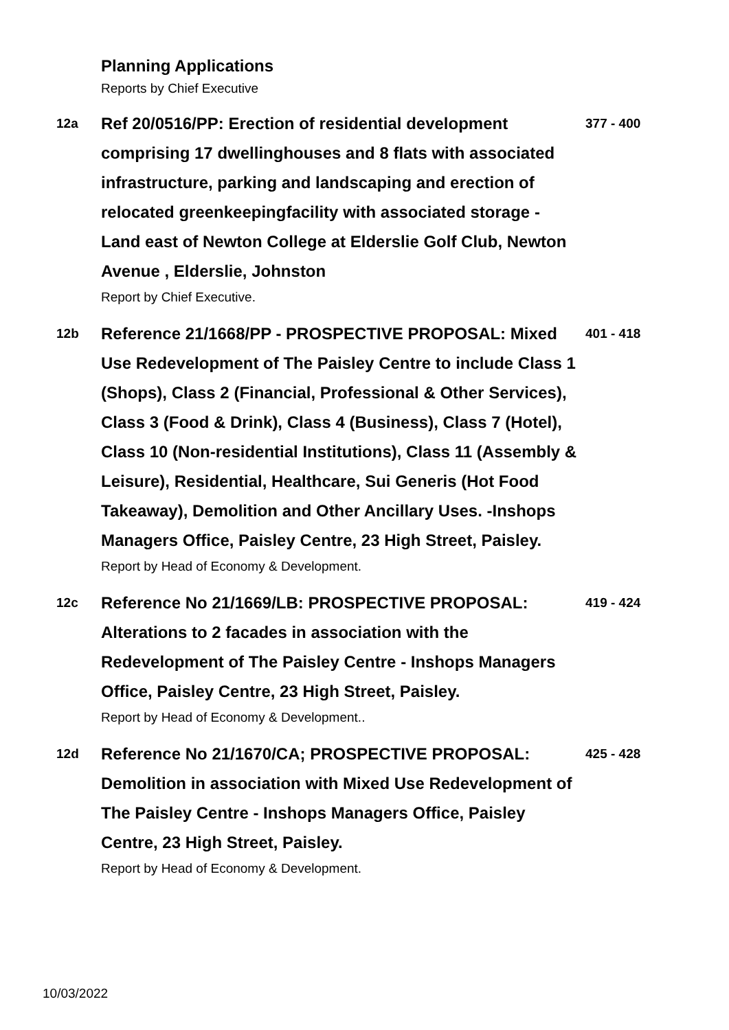Planning Applications
Reports by Chief Executive
12a
Ref 20/0516/PP: Erection of residential development comprising 17 dwellinghouses and 8 flats with associated infrastructure, parking and landscaping and erection of relocated greenkeepingfacility with associated storage - Land east of Newton College at Elderslie Golf Club, Newton Avenue , Elderslie, Johnston
Report by Chief Executive.
377 - 400
12b
Reference 21/1668/PP - PROSPECTIVE PROPOSAL: Mixed Use Redevelopment of The Paisley Centre to include Class 1 (Shops), Class 2 (Financial, Professional & Other Services), Class 3 (Food & Drink), Class 4 (Business), Class 7 (Hotel), Class 10 (Non-residential Institutions), Class 11 (Assembly & Leisure), Residential, Healthcare, Sui Generis (Hot Food Takeaway), Demolition and Other Ancillary Uses. -Inshops Managers Office, Paisley Centre, 23 High Street, Paisley.
Report by Head of Economy & Development.
401 - 418
12c
Reference No 21/1669/LB: PROSPECTIVE PROPOSAL: Alterations to 2 facades in association with the Redevelopment of The Paisley Centre - Inshops Managers Office, Paisley Centre, 23 High Street, Paisley.
Report by Head of Economy & Development..
419 - 424
12d
Reference No 21/1670/CA; PROSPECTIVE PROPOSAL: Demolition in association with Mixed Use Redevelopment of The Paisley Centre - Inshops Managers Office, Paisley Centre, 23 High Street, Paisley.
Report by Head of Economy & Development.
425 - 428
10/03/2022